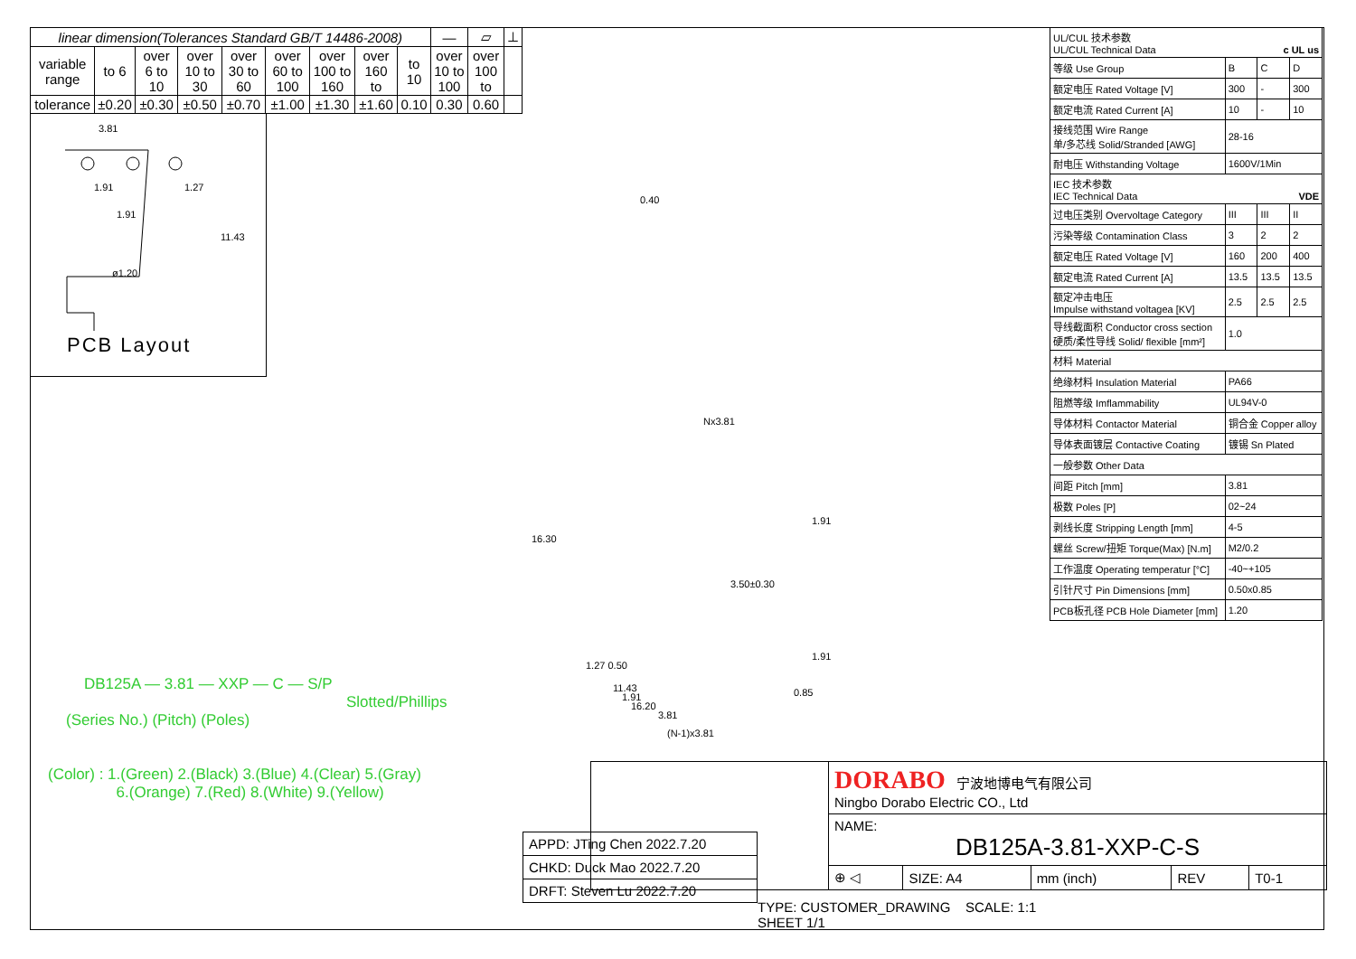| linear dimension(Tolerances Standard GB/T 14486-2008) | | | | | | | | | — | ▱ | ⊥ |
| variable range | to 6 | over 6 to 10 | over 10 to 30 | over 30 to 60 | over 60 to 100 | over 100 to 160 | over 160 to | to 10 | over 10 to 100 | over 100 to | |
| tolerance | ±0.20 | ±0.30 | ±0.50 | ±0.70 | ±1.00 | ±1.30 | ±1.60 | 0.10 | 0.30 | 0.60 | |
3.81
1.91
1.91
1.27
11.43
ø1.20
PCB Layout
DB125A — 3.81 — XXP — C — S/P
Slotted/Phillips
(Series No.) (Pitch) (Poles)
(Color) : 1.(Green) 2.(Black) 3.(Blue) 4.(Clear) 5.(Gray)
6.(Orange) 7.(Red) 8.(White) 9.(Yellow)
0.40
Nx3.81
16.30
1.27 0.50
11.43
16.20
3.50±0.30
1.91
1.91
0.85
1.91
3.81
(N-1)x3.81
| | DORABO 宁波地博电气有限公司 Ningbo Dorabo Electric CO., Ltd | | | | |
| | NAME: DB125A-3.81-XXP-C-S | | | | |
| | ⊕ ◁ | SIZE: A4 | mm (inch) | REV | T0-1 |
| APPD: JTing Chen 2022.7.20 |
| CHKD: Duck Mao 2022.7.20 |
| DRFT: Steven Lu 2022.7.20 |
TYPE: CUSTOMER_DRAWING SCALE: 1:1 SHEET 1/1
| UL/CUL 技术参数 UL/CUL Technical Data c UL us | | | |
| 等级 Use Group | B | C | D |
| 额定电压 Rated Voltage [V] | 300 | - | 300 |
| 额定电流 Rated Current [A] | 10 | - | 10 |
| 接线范围 Wire Range 单/多芯线 Solid/Stranded [AWG] | 28-16 | | |
| 耐电压 Withstanding Voltage | 1600V/1Min | | |
| IEC 技术参数 IEC Technical Data VDE | | | |
| 过电压类别 Overvoltage Category | III | III | II |
| 污染等级 Contamination Class | 3 | 2 | 2 |
| 额定电压 Rated Voltage [V] | 160 | 200 | 400 |
| 额定电流 Rated Current [A] | 13.5 | 13.5 | 13.5 |
| 额定冲击电压 Impulse withstand voltagea [KV] | 2.5 | 2.5 | 2.5 |
| 导线截面积 Conductor cross section 硬质/柔性导线 Solid/ flexible [mm²] | 1.0 | | |
| 材料 Material | | | |
| 绝缘材料 Insulation Material | PA66 | | |
| 阻燃等级 Imflammability | UL94V-0 | | |
| 导体材料 Contactor Material | 铜合金 Copper alloy | | |
| 导体表面镀层 Contactive Coating | 镀锡 Sn Plated | | |
| 一般参数 Other Data | | | |
| 间距 Pitch [mm] | 3.81 | | |
| 极数 Poles [P] | 02~24 | | |
| 剥线长度 Stripping Length [mm] | 4-5 | | |
| 螺丝 Screw/扭矩 Torque(Max) [N.m] | M2/0.2 | | |
| 工作温度 Operating temperatur [°C] | -40~+105 | | |
| 引针尺寸 Pin Dimensions [mm] | 0.50x0.85 | | |
| PCB板孔径 PCB Hole Diameter [mm] | 1.20 | | |